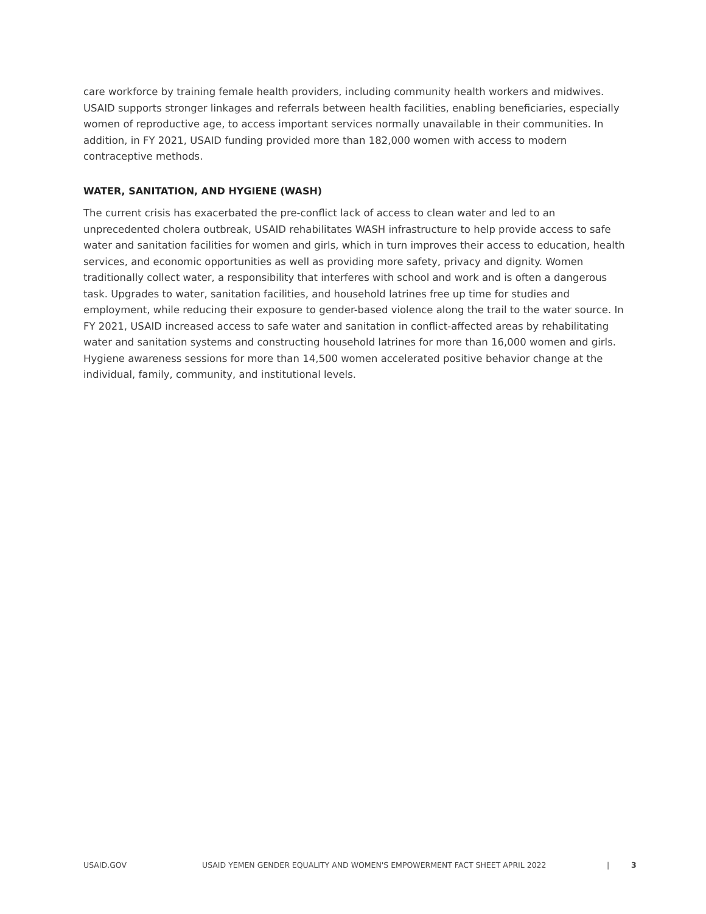care workforce by training female health providers, including community health workers and midwives. USAID supports stronger linkages and referrals between health facilities, enabling beneficiaries, especially women of reproductive age, to access important services normally unavailable in their communities. In addition, in FY 2021, USAID funding provided more than 182,000 women with access to modern contraceptive methods.
WATER, SANITATION, AND HYGIENE (WASH)
The current crisis has exacerbated the pre-conflict lack of access to clean water and led to an unprecedented cholera outbreak, USAID rehabilitates WASH infrastructure to help provide access to safe water and sanitation facilities for women and girls, which in turn improves their access to education, health services, and economic opportunities as well as providing more safety, privacy and dignity. Women traditionally collect water, a responsibility that interferes with school and work and is often a dangerous task. Upgrades to water, sanitation facilities, and household latrines free up time for studies and employment, while reducing their exposure to gender-based violence along the trail to the water source. In FY 2021, USAID increased access to safe water and sanitation in conflict-affected areas by rehabilitating water and sanitation systems and constructing household latrines for more than 16,000 women and girls. Hygiene awareness sessions for more than 14,500 women accelerated positive behavior change at the individual, family, community, and institutional levels.
USAID.GOV USAID YEMEN GENDER EQUALITY AND WOMEN'S EMPOWERMENT FACT SHEET APRIL 2022 | 3